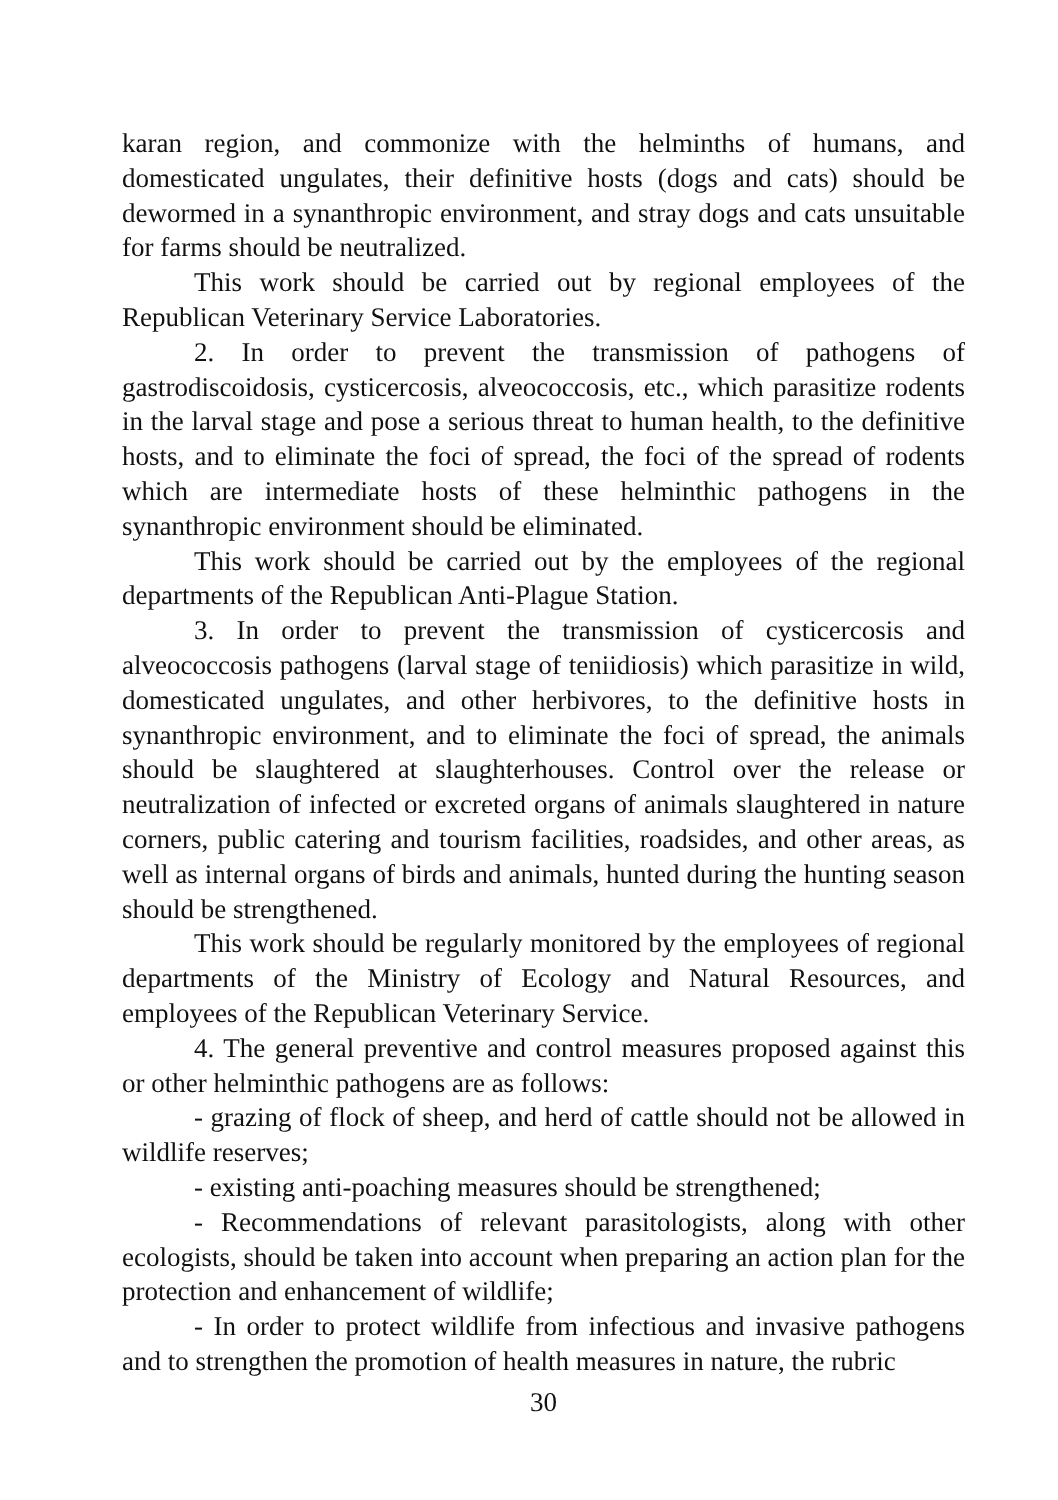karan region, and commonize with the helminths of humans, and domesticated ungulates, their definitive hosts (dogs and cats) should be dewormed in a synanthropic environment, and stray dogs and cats unsuitable for farms should be neutralized.
This work should be carried out by regional employees of the Republican Veterinary Service Laboratories.
2. In order to prevent the transmission of pathogens of gastrodiscoidosis, cysticercosis, alveococcosis, etc., which parasitize rodents in the larval stage and pose a serious threat to human health, to the definitive hosts, and to eliminate the foci of spread, the foci of the spread of rodents which are intermediate hosts of these helminthic pathogens in the synanthropic environment should be eliminated.
This work should be carried out by the employees of the regional departments of the Republican Anti-Plague Station.
3. In order to prevent the transmission of cysticercosis and alveococcosis pathogens (larval stage of teniidiosis) which parasitize in wild, domesticated ungulates, and other herbivores, to the definitive hosts in synanthropic environment, and to eliminate the foci of spread, the animals should be slaughtered at slaughterhouses. Control over the release or neutralization of infected or excreted organs of animals slaughtered in nature corners, public catering and tourism facilities, roadsides, and other areas, as well as internal organs of birds and animals, hunted during the hunting season should be strengthened.
This work should be regularly monitored by the employees of regional departments of the Ministry of Ecology and Natural Resources, and employees of the Republican Veterinary Service.
4. The general preventive and control measures proposed against this or other helminthic pathogens are as follows:
- grazing of flock of sheep, and herd of cattle should not be allowed in wildlife reserves;
- existing anti-poaching measures should be strengthened;
- Recommendations of relevant parasitologists, along with other ecologists, should be taken into account when preparing an action plan for the protection and enhancement of wildlife;
- In order to protect wildlife from infectious and invasive pathogens and to strengthen the promotion of health measures in nature, the rubric
30